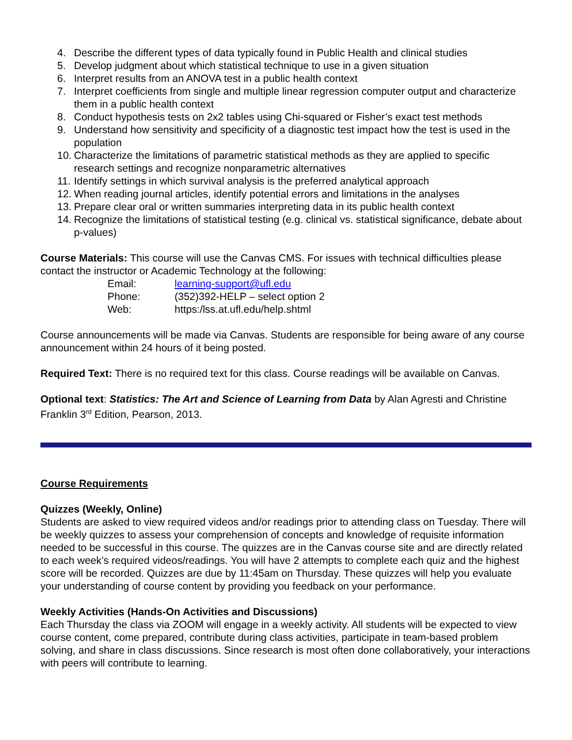4. Describe the different types of data typically found in Public Health and clinical studies
5. Develop judgment about which statistical technique to use in a given situation
6. Interpret results from an ANOVA test in a public health context
7. Interpret coefficients from single and multiple linear regression computer output and characterize them in a public health context
8. Conduct hypothesis tests on 2x2 tables using Chi-squared or Fisher’s exact test methods
9. Understand how sensitivity and specificity of a diagnostic test impact how the test is used in the population
10. Characterize the limitations of parametric statistical methods as they are applied to specific research settings and recognize nonparametric alternatives
11. Identify settings in which survival analysis is the preferred analytical approach
12. When reading journal articles, identify potential errors and limitations in the analyses
13. Prepare clear oral or written summaries interpreting data in its public health context
14. Recognize the limitations of statistical testing (e.g. clinical vs. statistical significance, debate about p-values)
Course Materials: This course will use the Canvas CMS. For issues with technical difficulties please contact the instructor or Academic Technology at the following:
Email: learning-support@ufl.edu Phone: (352)392-HELP – select option 2 Web: https:/lss.at.ufl.edu/help.shtml
Course announcements will be made via Canvas. Students are responsible for being aware of any course announcement within 24 hours of it being posted.
Required Text: There is no required text for this class. Course readings will be available on Canvas.
Optional text: Statistics: The Art and Science of Learning from Data by Alan Agresti and Christine Franklin 3<sup>rd</sup> Edition, Pearson, 2013.
Course Requirements
Quizzes (Weekly, Online)
Students are asked to view required videos and/or readings prior to attending class on Tuesday. There will be weekly quizzes to assess your comprehension of concepts and knowledge of requisite information needed to be successful in this course. The quizzes are in the Canvas course site and are directly related to each week’s required videos/readings. You will have 2 attempts to complete each quiz and the highest score will be recorded. Quizzes are due by 11:45am on Thursday. These quizzes will help you evaluate your understanding of course content by providing you feedback on your performance.
Weekly Activities (Hands-On Activities and Discussions)
Each Thursday the class via ZOOM will engage in a weekly activity. All students will be expected to view course content, come prepared, contribute during class activities, participate in team-based problem solving, and share in class discussions. Since research is most often done collaboratively, your interactions with peers will contribute to learning.